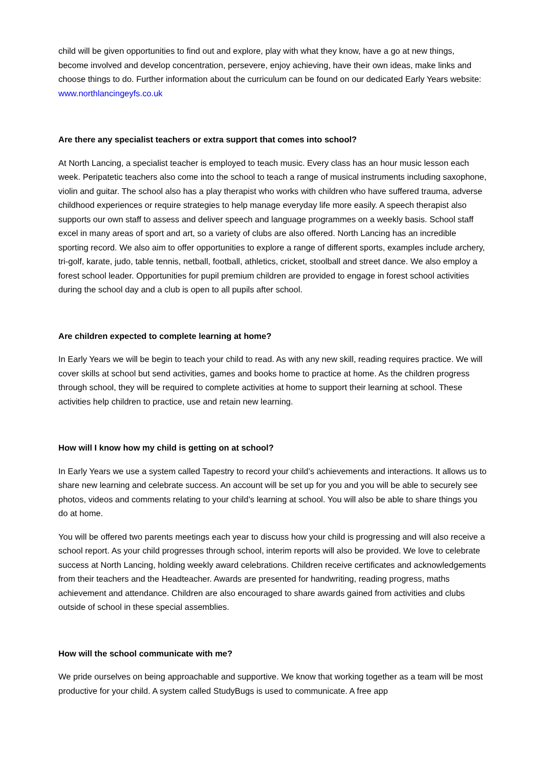child will be given opportunities to find out and explore, play with what they know, have a go at new things, become involved and develop concentration, persevere, enjoy achieving, have their own ideas, make links and choose things to do. Further information about the curriculum can be found on our dedicated Early Years website: www.northlancingeyfs.co.uk
Are there any specialist teachers or extra support that comes into school?
At North Lancing, a specialist teacher is employed to teach music. Every class has an hour music lesson each week. Peripatetic teachers also come into the school to teach a range of musical instruments including saxophone, violin and guitar. The school also has a play therapist who works with children who have suffered trauma, adverse childhood experiences or require strategies to help manage everyday life more easily. A speech therapist also supports our own staff to assess and deliver speech and language programmes on a weekly basis. School staff excel in many areas of sport and art, so a variety of clubs are also offered. North Lancing has an incredible sporting record. We also aim to offer opportunities to explore a range of different sports, examples include archery, tri-golf, karate, judo, table tennis, netball, football, athletics, cricket, stoolball and street dance. We also employ a forest school leader. Opportunities for pupil premium children are provided to engage in forest school activities during the school day and a club is open to all pupils after school.
Are children expected to complete learning at home?
In Early Years we will be begin to teach your child to read. As with any new skill, reading requires practice. We will cover skills at school but send activities, games and books home to practice at home. As the children progress through school, they will be required to complete activities at home to support their learning at school. These activities help children to practice, use and retain new learning.
How will I know how my child is getting on at school?
In Early Years we use a system called Tapestry to record your child’s achievements and interactions. It allows us to share new learning and celebrate success. An account will be set up for you and you will be able to securely see photos, videos and comments relating to your child’s learning at school. You will also be able to share things you do at home.
You will be offered two parents meetings each year to discuss how your child is progressing and will also receive a school report. As your child progresses through school, interim reports will also be provided. We love to celebrate success at North Lancing, holding weekly award celebrations. Children receive certificates and acknowledgements from their teachers and the Headteacher. Awards are presented for handwriting, reading progress, maths achievement and attendance. Children are also encouraged to share awards gained from activities and clubs outside of school in these special assemblies.
How will the school communicate with me?
We pride ourselves on being approachable and supportive. We know that working together as a team will be most productive for your child. A system called StudyBugs is used to communicate. A free app